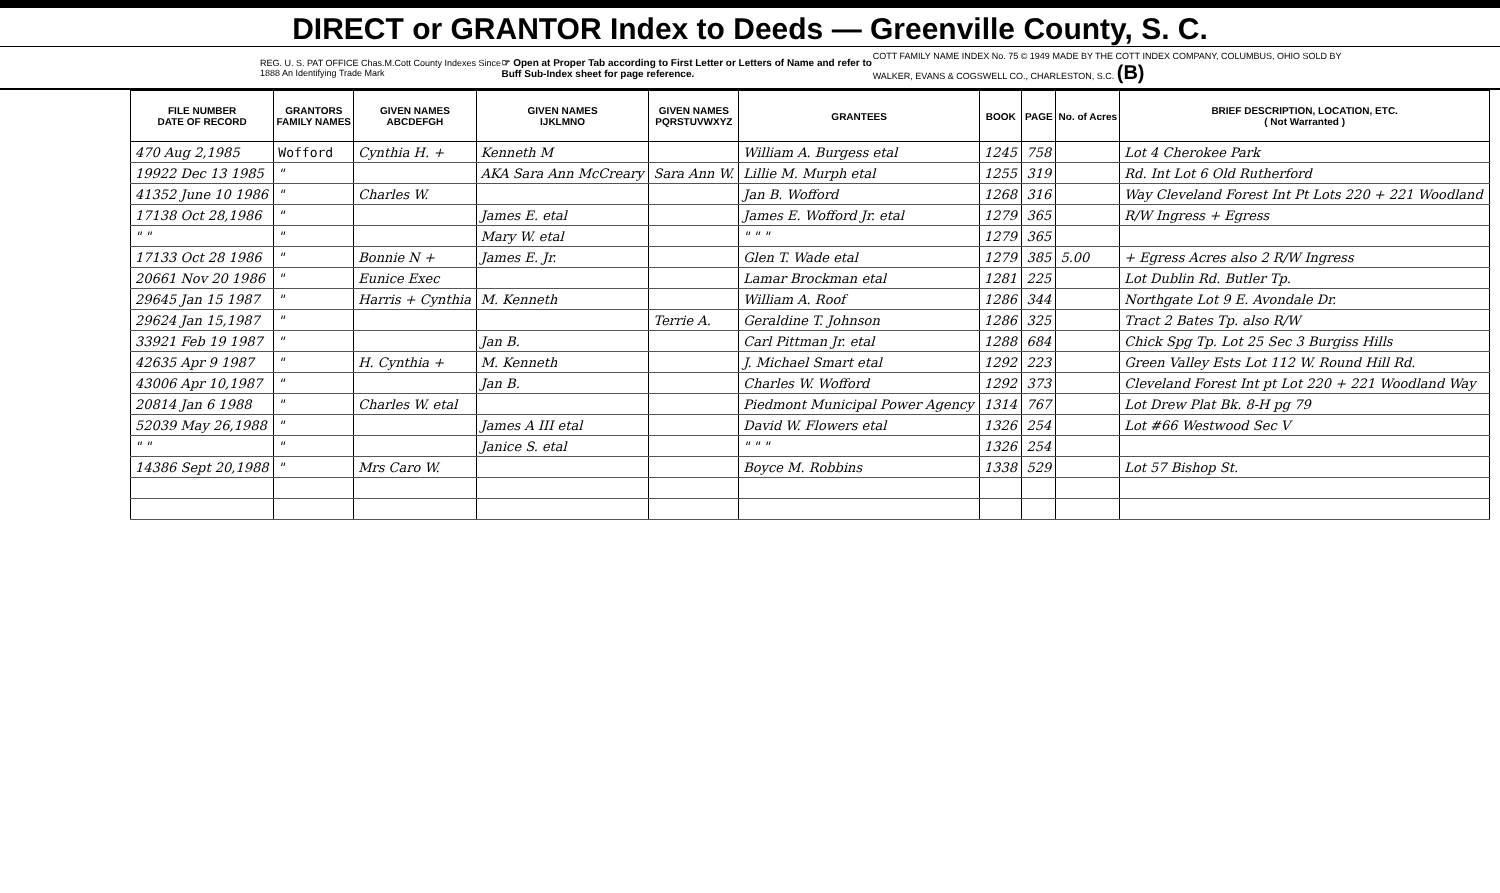DIRECT or GRANTOR Index to Deeds — Greenville County, S. C.
REG. U. S. PAT OFFICE Chas.M.Cott County Indexes Since 1888 An Identifying Trade Mark ☞ Open at Proper Tab according to First Letter or Letters of Name and refer to Buff Sub-Index sheet for page reference. COTT FAMILY NAME INDEX No. 75 © 1949 MADE BY THE COTT INDEX COMPANY, COLUMBUS, OHIO SOLD BY WALKER, EVANS & COGSWELL CO., CHARLESTON, S.C. (B)
| FILE NUMBER DATE OF RECORD | GRANTORS FAMILY NAMES | GIVEN NAMES ABCDEFGH | GIVEN NAMES IJKLMNO | GIVEN NAMES PQRSTUVWXYZ | GRANTEES | BOOK | PAGE | No. of Acres | BRIEF DESCRIPTION, LOCATION, ETC. ( Not Warranted ) |
| --- | --- | --- | --- | --- | --- | --- | --- | --- | --- |
| 470 Aug 2,1985 | Wofford | Cynthia H. + | Kenneth M | | William A. Burgess etal | 1245 | 758 | | Lot 4 Cherokee Park |
| 19922 Dec 13 1985 | " | | AKA Sara Ann McCreary | Sara Ann W. | Lillie M. Murph etal | 1255 | 319 | | Rd. Int Lot 6 Old Rutherford |
| 41352 June 10 1986 | " | Charles W. | | | Jan B. Wofford | 1268 | 316 | | Way Cleveland Forest Int Pt Lots 220 + 221 Woodland |
| 17138 Oct 28,1986 | " | | James E. etal | | James E. Wofford Jr. etal | 1279 | 365 | | R/W Ingress + Egress |
| " " | " | | Mary W. etal | | " " " | 1279 | 365 | | |
| 17133 Oct 28 1986 | " | Bonnie N + | James E. Jr. | | Glen T. Wade etal | 1279 | 385 | 5.00 | + Egress Acres also 2 R/W Ingress |
| 20661 Nov 20 1986 | " | Eunice Exec | | | Lamar Brockman etal | 1281 | 225 | | Lot Dublin Rd. Butler Tp. |
| 29645 Jan 15 1987 | " | Harris + Cynthia | M. Kenneth | | William A. Roof | 1286 | 344 | | Northgate Lot 9 E. Avondale Dr. |
| 29624 Jan 15,1987 | " | | | Terrie A. | Geraldine T. Johnson | 1286 | 325 | | Tract 2 Bates Tp. also R/W |
| 33921 Feb 19 1987 | " | | Jan B. | | Carl Pittman Jr. etal | 1288 | 684 | | Chick Spg Tp. Lot 25 Sec 3 Burgiss Hills |
| 42635 Apr 9 1987 | " | H. Cynthia + | M. Kenneth | | J. Michael Smart etal | 1292 | 223 | | Green Valley Ests Lot 112 W. Round Hill Rd. |
| 43006 Apr 10,1987 | " | | Jan B. | | Charles W. Wofford | 1292 | 373 | | Cleveland Forest Int pt Lot 220 + 221 Woodland Way |
| 20814 Jan 6 1988 | " | Charles W. etal | | | Piedmont Municipal Power Agency | 1314 | 767 | | Lot Drew Plat Bk. 8-H pg 79 |
| 52039 May 26,1988 | " | | James A III etal | | David W. Flowers etal | 1326 | 254 | | Lot #66 Westwood Sec V |
| " " | " | | Janice S. etal | | " " " | 1326 | 254 | | |
| 14386 Sept 20,1988 | " | Mrs Caro W. | | | Boyce M. Robbins | 1338 | 529 | | Lot 57 Bishop St. |